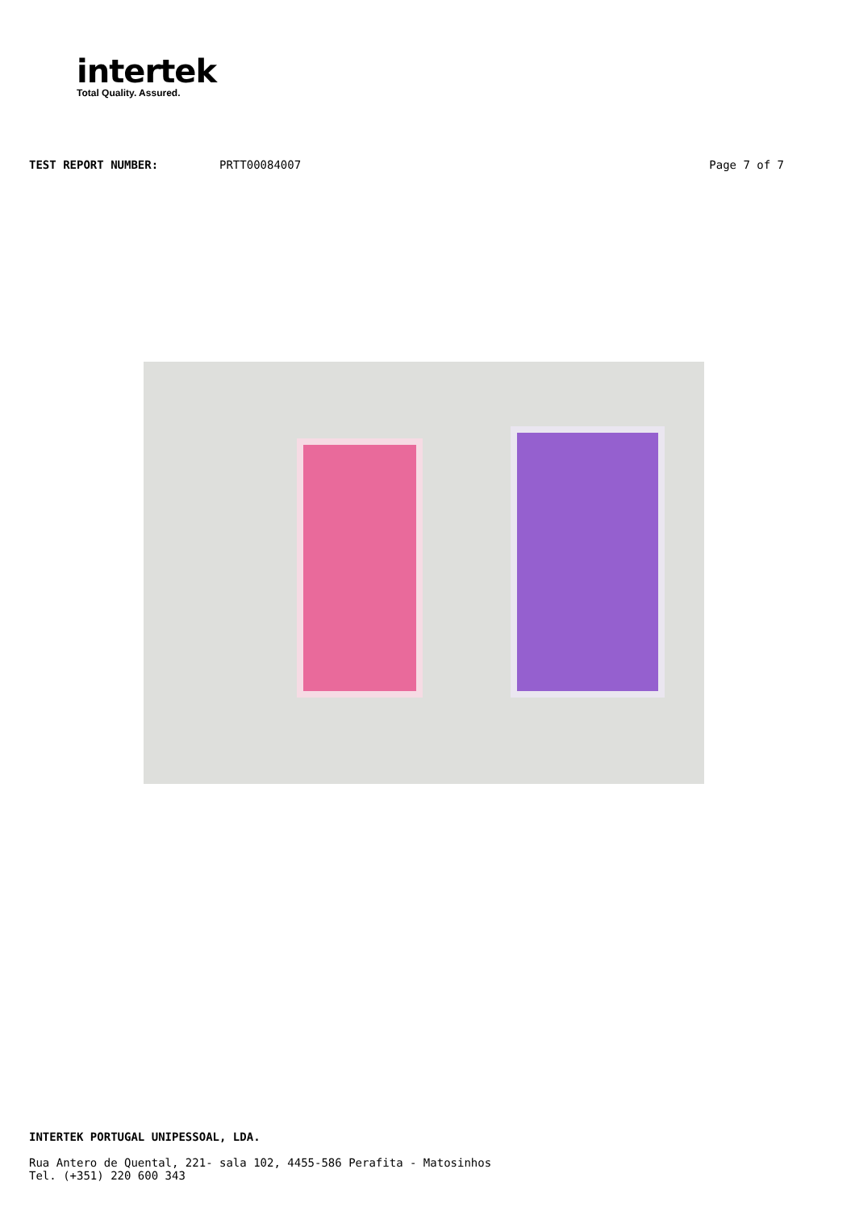intertek
Total Quality. Assured.
TEST REPORT NUMBER: PRTT00084007 Page 7 of 7
INTERTEK PORTUGAL UNIPESSOAL, LDA.
Rua Antero de Quental, 221- sala 102, 4455-586 Perafita - Matosinhos
Tel. (+351) 220 600 343